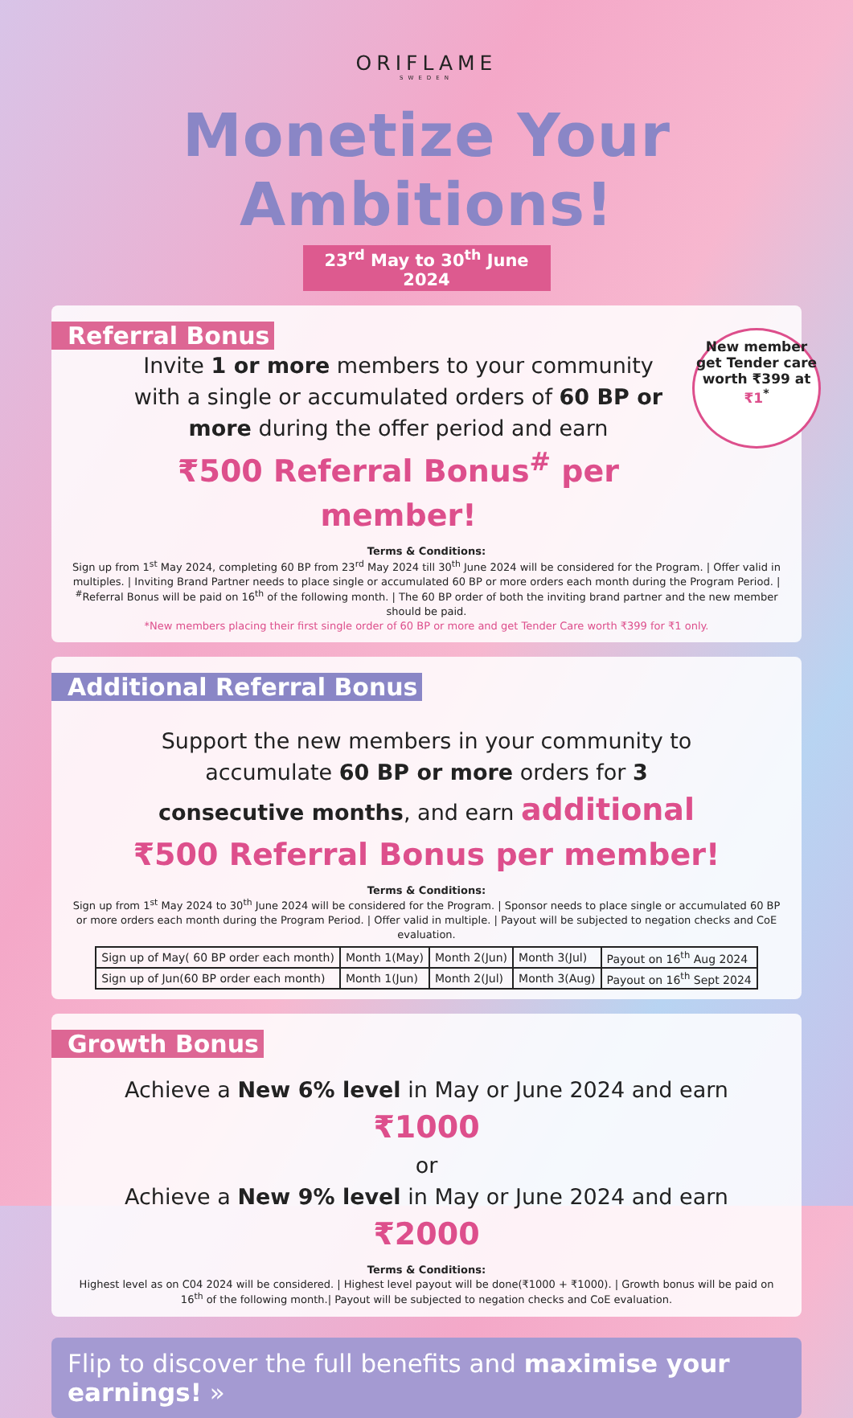ORIFLAME
SWEDEN
Monetize Your Ambitions!
23<sup>rd</sup> May to 30<sup>th</sup> June 2024
Referral Bonus
New member get Tender care worth ₹399 at ₹1<sup>*</sup>
Invite 1 or more members to your community with a single or accumulated orders of 60 BP or more during the offer period and earn
₹500 Referral Bonus<sup>#</sup> per member!
Terms & Conditions:
Sign up from 1<sup>st</sup> May 2024, completing 60 BP from 23<sup>rd</sup> May 2024 till 30<sup>th</sup> June 2024 will be considered for the Program. | Offer valid in multiples. | Inviting Brand Partner needs to place single or accumulated 60 BP or more orders each month during the Program Period. | <sup>#</sup>Referral Bonus will be paid on 16<sup>th</sup> of the following month. | The 60 BP order of both the inviting brand partner and the new member should be paid.
*New members placing their first single order of 60 BP or more and get Tender Care worth ₹399 for ₹1 only.
Additional Referral Bonus
Support the new members in your community to accumulate 60 BP or more orders for 3 consecutive months, and earn additional ₹500 Referral Bonus per member!
Terms & Conditions:
Sign up from 1<sup>st</sup> May 2024 to 30<sup>th</sup> June 2024 will be considered for the Program. | Sponsor needs to place single or accumulated 60 BP or more orders each month during the Program Period. | Offer valid in multiple. | Payout will be subjected to negation checks and CoE evaluation.
| Sign up of May( 60 BP order each month) | Month 1(May) | Month 2(Jun) | Month 3(Jul) | Payout on 16<sup>th</sup> Aug 2024 |
| Sign up of Jun(60 BP order each month) | Month 1(Jun) | Month 2(Jul) | Month 3(Aug) | Payout on 16<sup>th</sup> Sept 2024 |
Growth Bonus
Achieve a New 6% level in May or June 2024 and earn ₹1000
or
Achieve a New 9% level in May or June 2024 and earn ₹2000
Terms & Conditions:
Highest level as on C04 2024 will be considered. | Highest level payout will be done(₹1000 + ₹1000). | Growth bonus will be paid on 16<sup>th</sup> of the following month.| Payout will be subjected to negation checks and CoE evaluation.
Flip to discover the full benefits and maximise your earnings! »